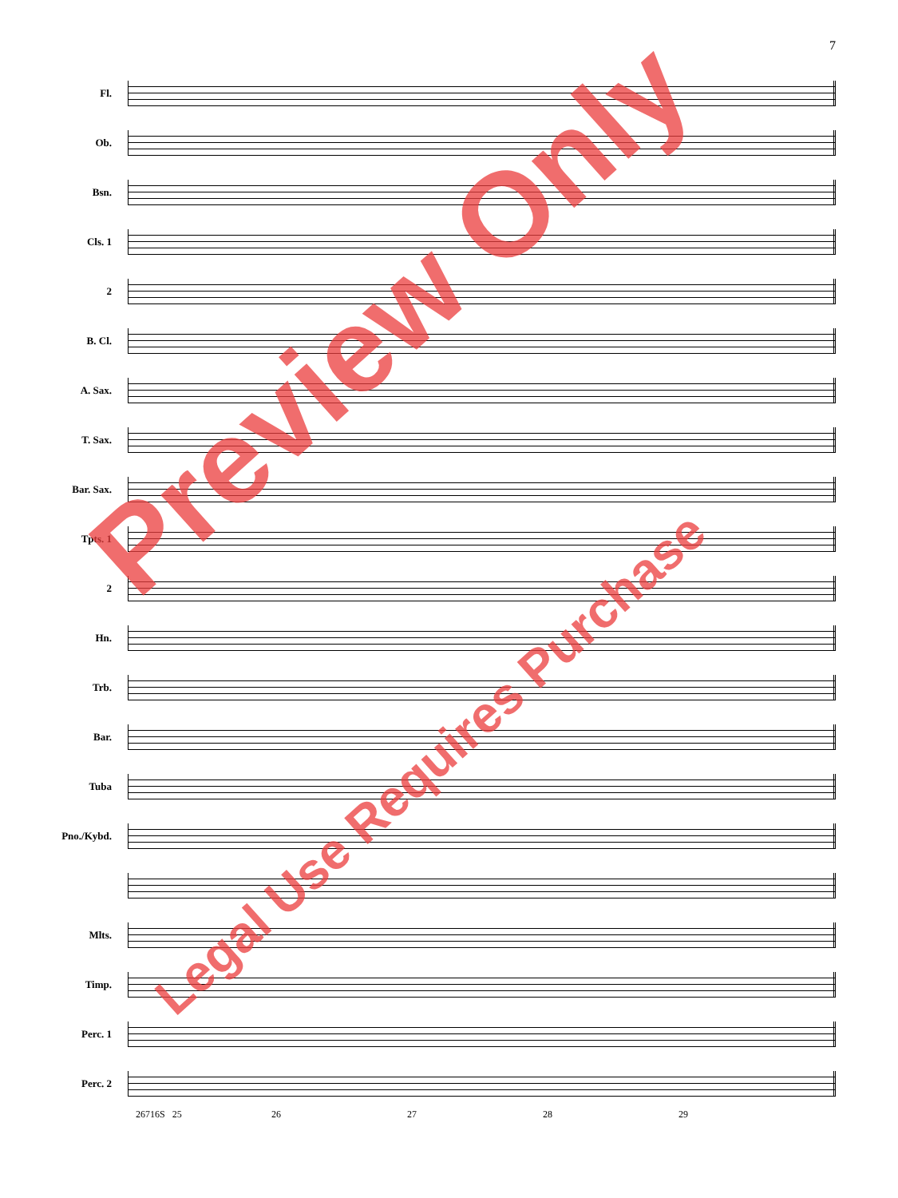7
Fl.
Ob.
Bsn.
Cls. 1
2
B. Cl.
A. Sax.
T. Sax.
Bar. Sax.
Tpts. 1
2
Hn.
Trb.
Bar.
Tuba
Pno./Kybd.
Mlts.
Timp.
Perc. 1
Perc. 2
26716S 25 26 27 28 29
Preview Only
Legal Use Requires Purchase